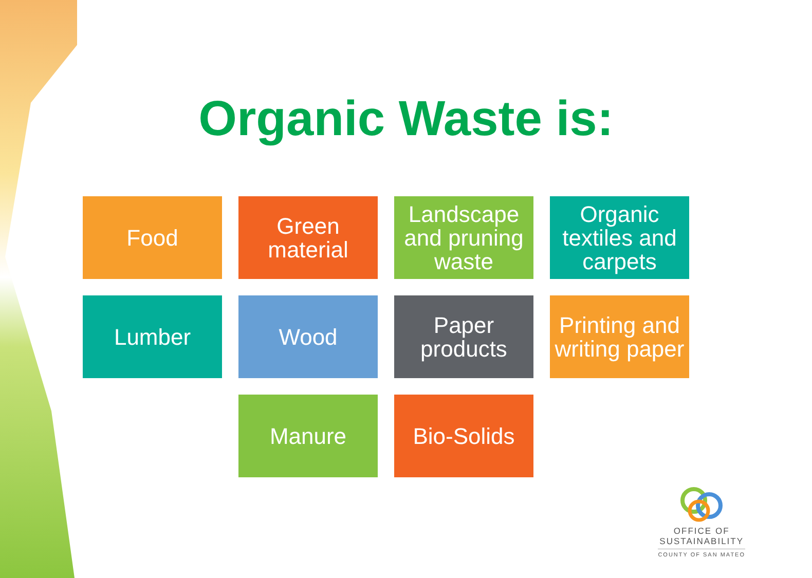Organic Waste is:
Food
Green material
Landscape and pruning waste
Organic textiles and carpets
Lumber
Wood
Paper products
Printing and writing paper
Manure
Bio-Solids
OFFICE OF
SUSTAINABILITY
COUNTY OF SAN MATEO